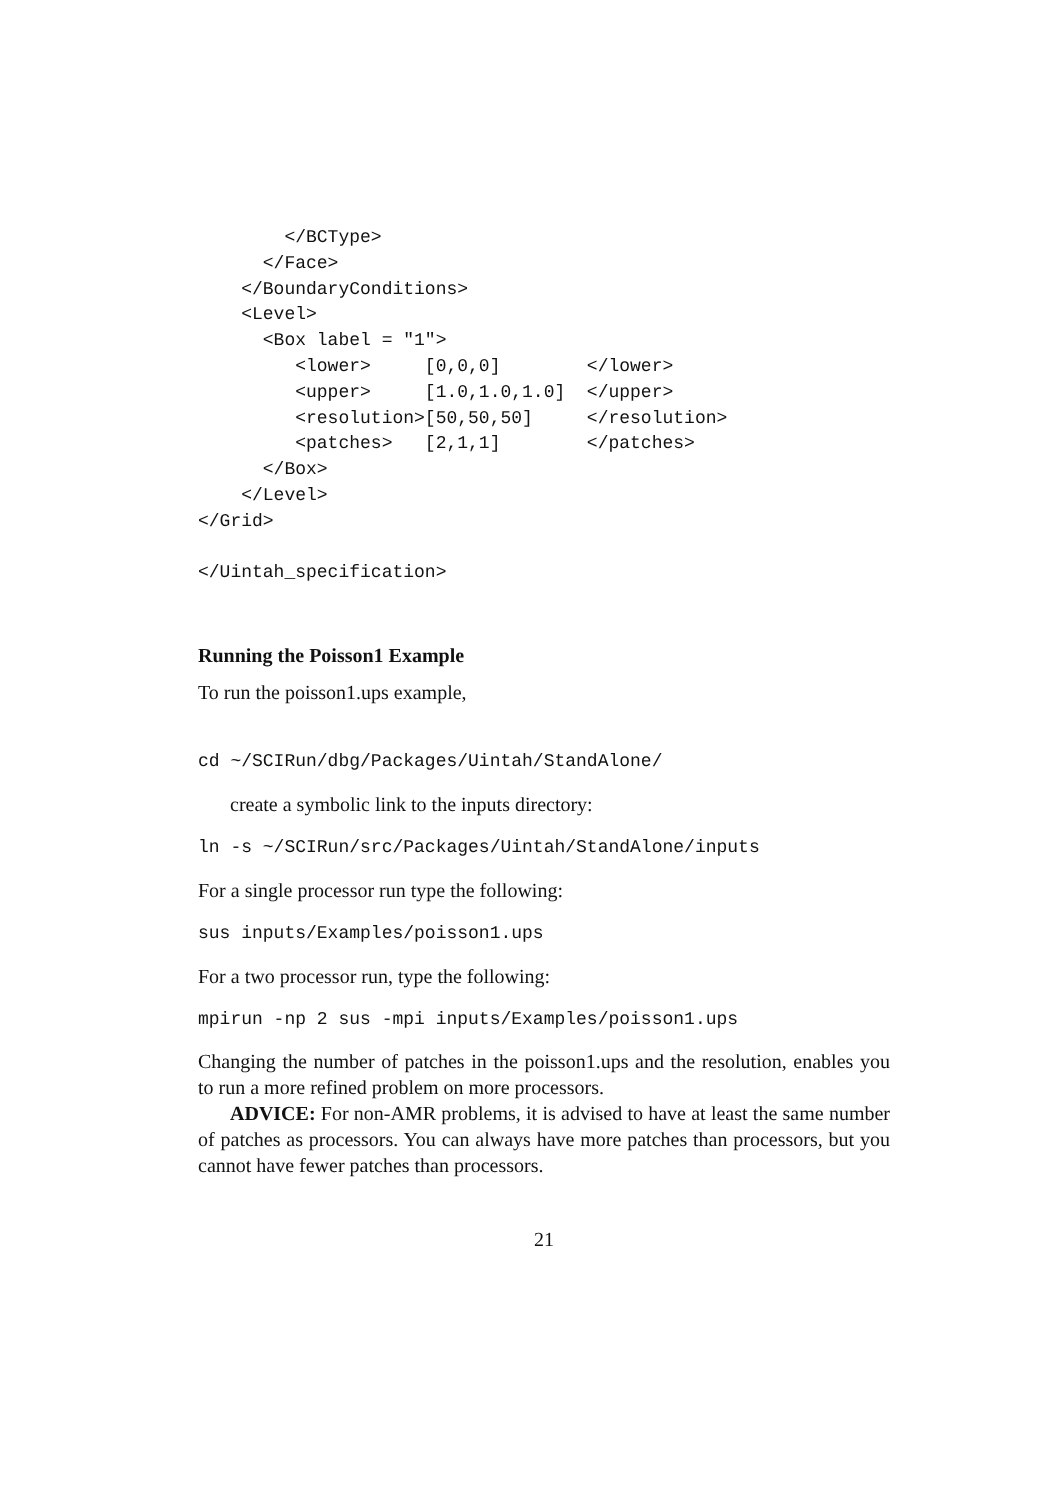</BCType>
      </Face>
    </BoundaryConditions>
    <Level>
      <Box label = "1">
         <lower>     [0,0,0]        </lower>
         <upper>     [1.0,1.0,1.0]  </upper>
         <resolution>[50,50,50]     </resolution>
         <patches>   [2,1,1]        </patches>
      </Box>
    </Level>
</Grid>

</Uintah_specification>
Running the Poisson1 Example
To run the poisson1.ups example,
cd ~/SCIRun/dbg/Packages/Uintah/StandAlone/
create a symbolic link to the inputs directory:
ln -s ~/SCIRun/src/Packages/Uintah/StandAlone/inputs
For a single processor run type the following:
sus inputs/Examples/poisson1.ups
For a two processor run, type the following:
mpirun -np 2 sus -mpi inputs/Examples/poisson1.ups
Changing the number of patches in the poisson1.ups and the resolution, enables you to run a more refined problem on more processors.
ADVICE: For non-AMR problems, it is advised to have at least the same number of patches as processors. You can always have more patches than processors, but you cannot have fewer patches than processors.
21